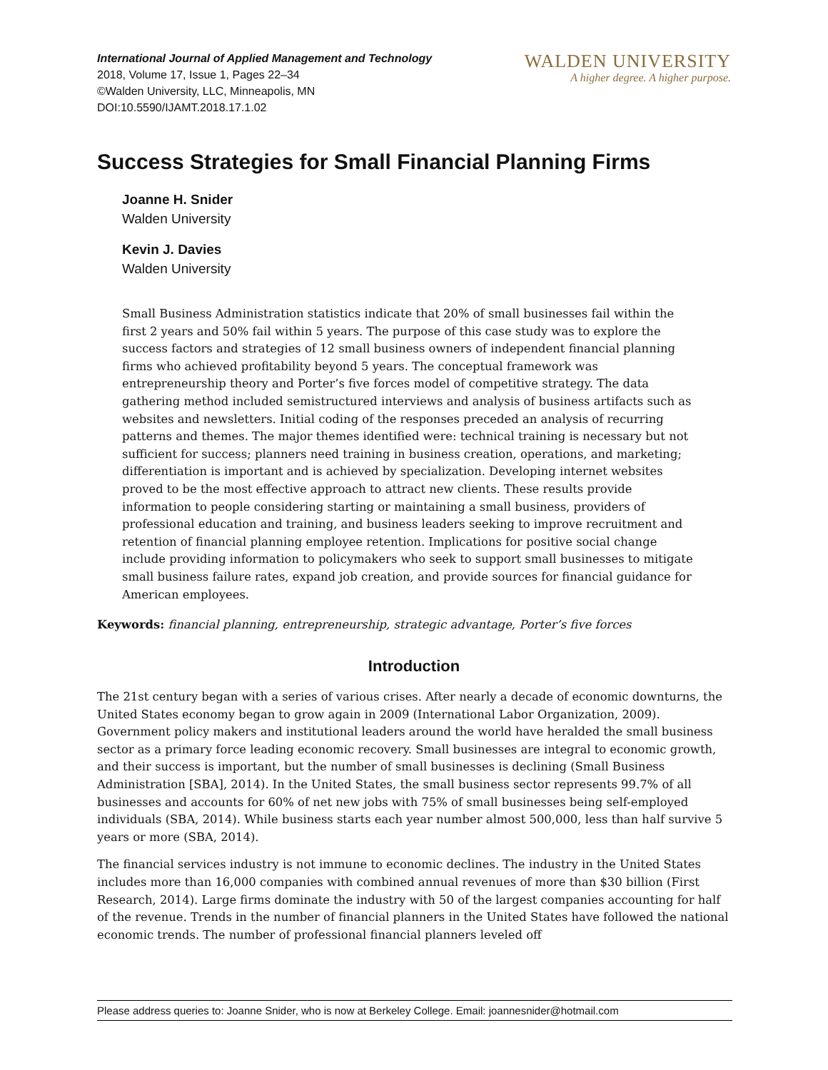International Journal of Applied Management and Technology
2018, Volume 17, Issue 1, Pages 22–34
©Walden University, LLC, Minneapolis, MN
DOI:10.5590/IJAMT.2018.17.1.02
WALDEN UNIVERSITY
A higher degree. A higher purpose.
Success Strategies for Small Financial Planning Firms
Joanne H. Snider
Walden University
Kevin J. Davies
Walden University
Small Business Administration statistics indicate that 20% of small businesses fail within the first 2 years and 50% fail within 5 years. The purpose of this case study was to explore the success factors and strategies of 12 small business owners of independent financial planning firms who achieved profitability beyond 5 years. The conceptual framework was entrepreneurship theory and Porter’s five forces model of competitive strategy. The data gathering method included semistructured interviews and analysis of business artifacts such as websites and newsletters. Initial coding of the responses preceded an analysis of recurring patterns and themes. The major themes identified were: technical training is necessary but not sufficient for success; planners need training in business creation, operations, and marketing; differentiation is important and is achieved by specialization. Developing internet websites proved to be the most effective approach to attract new clients. These results provide information to people considering starting or maintaining a small business, providers of professional education and training, and business leaders seeking to improve recruitment and retention of financial planning employee retention. Implications for positive social change include providing information to policymakers who seek to support small businesses to mitigate small business failure rates, expand job creation, and provide sources for financial guidance for American employees.
Keywords: financial planning, entrepreneurship, strategic advantage, Porter’s five forces
Introduction
The 21st century began with a series of various crises. After nearly a decade of economic downturns, the United States economy began to grow again in 2009 (International Labor Organization, 2009). Government policy makers and institutional leaders around the world have heralded the small business sector as a primary force leading economic recovery. Small businesses are integral to economic growth, and their success is important, but the number of small businesses is declining (Small Business Administration [SBA], 2014). In the United States, the small business sector represents 99.7% of all businesses and accounts for 60% of net new jobs with 75% of small businesses being self-employed individuals (SBA, 2014). While business starts each year number almost 500,000, less than half survive 5 years or more (SBA, 2014).
The financial services industry is not immune to economic declines. The industry in the United States includes more than 16,000 companies with combined annual revenues of more than $30 billion (First Research, 2014). Large firms dominate the industry with 50 of the largest companies accounting for half of the revenue. Trends in the number of financial planners in the United States have followed the national economic trends. The number of professional financial planners leveled off
Please address queries to: Joanne Snider, who is now at Berkeley College. Email: joannesnider@hotmail.com